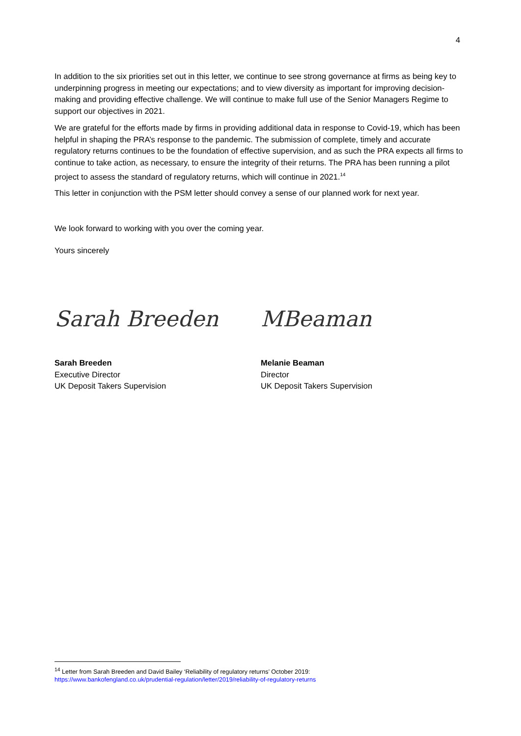4
In addition to the six priorities set out in this letter, we continue to see strong governance at firms as being key to underpinning progress in meeting our expectations; and to view diversity as important for improving decision-making and providing effective challenge. We will continue to make full use of the Senior Managers Regime to support our objectives in 2021.
We are grateful for the efforts made by firms in providing additional data in response to Covid-19, which has been helpful in shaping the PRA’s response to the pandemic. The submission of complete, timely and accurate regulatory returns continues to be the foundation of effective supervision, and as such the PRA expects all firms to continue to take action, as necessary, to ensure the integrity of their returns. The PRA has been running a pilot project to assess the standard of regulatory returns, which will continue in 2021.<sup>14</sup>
This letter in conjunction with the PSM letter should convey a sense of our planned work for next year.
We look forward to working with you over the coming year.
Yours sincerely
Sarah Breeden
Sarah Breeden
Executive Director
UK Deposit Takers Supervision
MBeaman
Melanie Beaman
Director
UK Deposit Takers Supervision
<sup>14</sup> Letter from Sarah Breeden and David Bailey ‘Reliability of regulatory returns’ October 2019:
https://www.bankofengland.co.uk/prudential-regulation/letter/2019/reliability-of-regulatory-returns